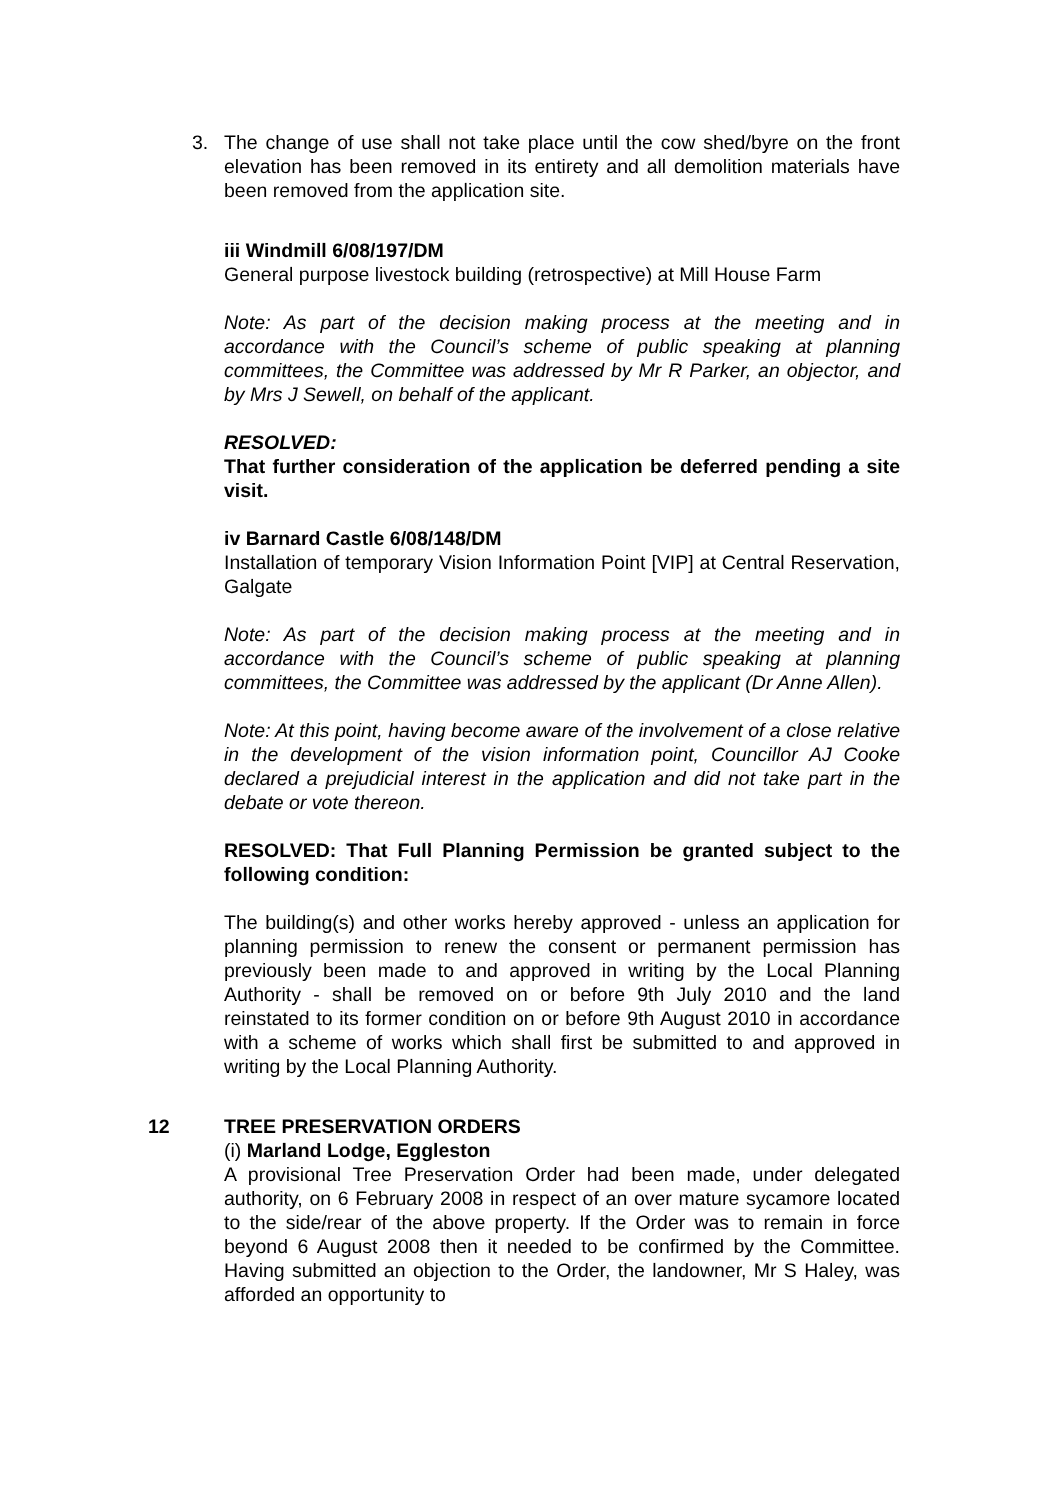3. The change of use shall not take place until the cow shed/byre on the front elevation has been removed in its entirety and all demolition materials have been removed from the application site.
iii Windmill 6/08/197/DM
General purpose livestock building (retrospective) at Mill House Farm
Note: As part of the decision making process at the meeting and in accordance with the Council’s scheme of public speaking at planning committees, the Committee was addressed by Mr R Parker, an objector, and by Mrs J Sewell, on behalf of the applicant.
RESOLVED:
That further consideration of the application be deferred pending a site visit.
iv Barnard Castle 6/08/148/DM
Installation of temporary Vision Information Point [VIP] at Central Reservation, Galgate
Note: As part of the decision making process at the meeting and in accordance with the Council’s scheme of public speaking at planning committees, the Committee was addressed by the applicant (Dr Anne Allen).
Note: At this point, having become aware of the involvement of a close relative in the development of the vision information point, Councillor AJ Cooke declared a prejudicial interest in the application and did not take part in the debate or vote thereon.
RESOLVED: That Full Planning Permission be granted subject to the following condition:
The building(s) and other works hereby approved - unless an application for planning permission to renew the consent or permanent permission has previously been made to and approved in writing by the Local Planning Authority - shall be removed on or before 9th July 2010 and the land reinstated to its former condition on or before 9th August 2010 in accordance with a scheme of works which shall first be submitted to and approved in writing by the Local Planning Authority.
12 TREE PRESERVATION ORDERS
(i) Marland Lodge, Eggleston
A provisional Tree Preservation Order had been made, under delegated authority, on 6 February 2008 in respect of an over mature sycamore located to the side/rear of the above property. If the Order was to remain in force beyond 6 August 2008 then it needed to be confirmed by the Committee. Having submitted an objection to the Order, the landowner, Mr S Haley, was afforded an opportunity to